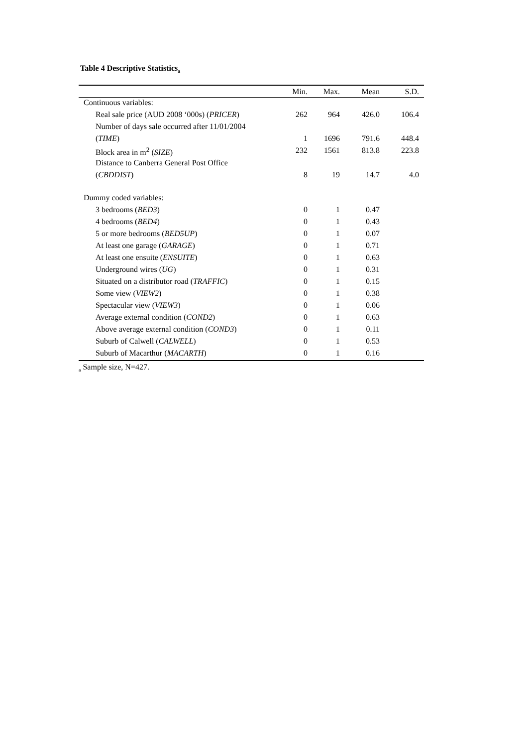Table 4 Descriptive Statistics<sub>a</sub>
| | Min. | Max. | Mean | S.D. |
| --- | --- | --- | --- | --- |
| Continuous variables: | | | | |
| Real sale price (AUD 2008 ‘000s) ( PRICER ) | 262 | 964 | 426.0 | 106.4 |
| Number of days sale occurred after 11/01/2004 | | | | |
| ( TIME ) | 1 | 1696 | 791.6 | 448.4 |
| Block area in m<sup>2</sup> ( SIZE ) | 232 | 1561 | 813.8 | 223.8 |
| Distance to Canberra General Post Office | | | | |
| ( CBDDIST ) | 8 | 19 | 14.7 | 4.0 |
| Dummy coded variables: | | | | |
| 3 bedrooms ( BED3 ) | 0 | 1 | 0.47 | |
| 4 bedrooms ( BED4 ) | 0 | 1 | 0.43 | |
| 5 or more bedrooms ( BED5UP ) | 0 | 1 | 0.07 | |
| At least one garage ( GARAGE ) | 0 | 1 | 0.71 | |
| At least one ensuite ( ENSUITE ) | 0 | 1 | 0.63 | |
| Underground wires ( UG ) | 0 | 1 | 0.31 | |
| Situated on a distributor road ( TRAFFIC ) | 0 | 1 | 0.15 | |
| Some view ( VIEW2 ) | 0 | 1 | 0.38 | |
| Spectacular view ( VIEW3 ) | 0 | 1 | 0.06 | |
| Average external condition ( COND2 ) | 0 | 1 | 0.63 | |
| Above average external condition ( COND3 ) | 0 | 1 | 0.11 | |
| Suburb of Calwell ( CALWELL ) | 0 | 1 | 0.53 | |
| Suburb of Macarthur ( MACARTH ) | 0 | 1 | 0.16 | |
<sub>a</sub> Sample size, N=427.